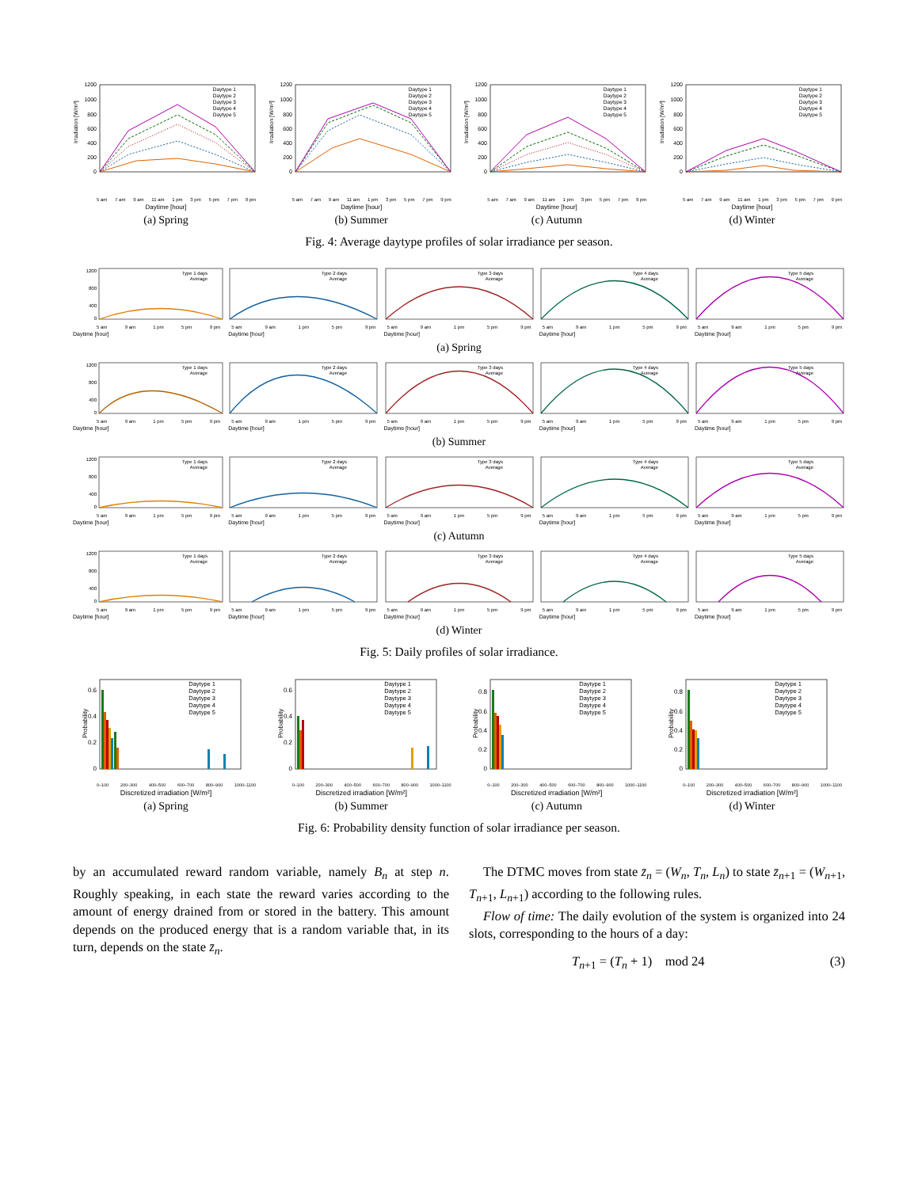Irradiation [W/m²]
1200
1000
800
600
400
200
0
Daytype 1
Daytype 2
Daytype 3
Daytype 4
Daytype 5
5 am 7 am 9 am 11 am 1 pm 3 pm 5 pm 7 pm 9 pm
Daytime [hour]
(a) Spring
Irradiation [W/m²]
1200
1000
800
600
400
200
0
Daytype 1
Daytype 2
Daytype 3
Daytype 4
Daytype 5
5 am 7 am 9 am 11 am 1 pm 3 pm 5 pm 7 pm 9 pm
Daytime [hour]
(b) Summer
Irradiation [W/m²]
1200
1000
800
600
400
200
0
Daytype 1
Daytype 2
Daytype 3
Daytype 4
Daytype 5
5 am 7 am 9 am 11 am 1 pm 3 pm 5 pm 7 pm 9 pm
Daytime [hour]
(c) Autumn
Irradiation [W/m²]
1200
1000
800
600
400
200
0
Daytype 1
Daytype 2
Daytype 3
Daytype 4
Daytype 5
5 am 7 am 9 am 11 am 1 pm 3 pm 5 pm 7 pm 9 pm
Daytime [hour]
(d) Winter
Fig. 4: Average daytype profiles of solar irradiance per season.
1200
800
400
0
Type 1 days
Average
5 am 9 am 1 pm 5 pm 9 pm
Daytime [hour]
Type 2 days
Average
5 am 9 am 1 pm 5 pm 9 pm
Daytime [hour]
Type 3 days
Average
5 am 9 am 1 pm 5 pm 9 pm
Daytime [hour]
Type 4 days
Average
5 am 9 am 1 pm 5 pm 9 pm
Daytime [hour]
Type 5 days
Average
5 am 9 am 1 pm 5 pm 9 pm
Daytime [hour]
(a) Spring
1200
800
400
0
Type 1 days
Average
5 am 9 am 1 pm 5 pm 9 pm
Daytime [hour]
Type 2 days
Average
5 am 9 am 1 pm 5 pm 9 pm
Daytime [hour]
Type 3 days
Average
5 am 9 am 1 pm 5 pm 9 pm
Daytime [hour]
Type 4 days
Average
5 am 9 am 1 pm 5 pm 9 pm
Daytime [hour]
Type 5 days
Average
5 am 9 am 1 pm 5 pm 9 pm
Daytime [hour]
(b) Summer
1200
800
400
0
Type 1 days
Average
5 am 9 am 1 pm 5 pm 9 pm
Daytime [hour]
Type 2 days
Average
5 am 9 am 1 pm 5 pm 9 pm
Daytime [hour]
Type 3 days
Average
5 am 9 am 1 pm 5 pm 9 pm
Daytime [hour]
Type 4 days
Average
5 am 9 am 1 pm 5 pm 9 pm
Daytime [hour]
Type 5 days
Average
5 am 9 am 1 pm 5 pm 9 pm
Daytime [hour]
(c) Autumn
1200
800
400
0
Type 1 days
Average
5 am 9 am 1 pm 5 pm 9 pm
Daytime [hour]
Type 2 days
Average
5 am 9 am 1 pm 5 pm 9 pm
Daytime [hour]
Type 3 days
Average
5 am 9 am 1 pm 5 pm 9 pm
Daytime [hour]
Type 4 days
Average
5 am 9 am 1 pm 5 pm 9 pm
Daytime [hour]
Type 5 days
Average
5 am 9 am 1 pm 5 pm 9 pm
Daytime [hour]
(d) Winter
Fig. 5: Daily profiles of solar irradiance.
Probability
0.6
0.4
0.2
0
Daytype 1
Daytype 2
Daytype 3
Daytype 4
Daytype 5
0–100 200–300 400–500 600–700 800–900 1000–1100
Discretized irradiation [W/m²]
(a) Spring
Probability
0.6
0.4
0.2
0
Daytype 1
Daytype 2
Daytype 3
Daytype 4
Daytype 5
0–100 200–300 400–500 600–700 800–900 1000–1100
Discretized irradiation [W/m²]
(b) Summer
Probability
0.8
0.6
0.4
0.2
0
Daytype 1
Daytype 2
Daytype 3
Daytype 4
Daytype 5
0–100 200–300 400–500 600–700 800–900 1000–1100
Discretized irradiation [W/m²]
(c) Autumn
Probability
0.8
0.6
0.4
0.2
0
Daytype 1
Daytype 2
Daytype 3
Daytype 4
Daytype 5
0–100 200–300 400–500 600–700 800–900 1000–1100
Discretized irradiation [W/m²]
(d) Winter
Fig. 6: Probability density function of solar irradiance per season.
by an accumulated reward random variable, namely B<sub>n</sub> at step n. Roughly speaking, in each state the reward varies according to the amount of energy drained from or stored in the battery. This amount depends on the produced energy that is a random variable that, in its turn, depends on the state z̄<sub>n</sub>.
The DTMC moves from state z̄<sub>n</sub> = (W<sub>n</sub>, T<sub>n</sub>, L<sub>n</sub>) to state z̄<sub>n+1</sub> = (W<sub>n+1</sub>, T<sub>n+1</sub>, L<sub>n+1</sub>) according to the following rules.
Flow of time: The daily evolution of the system is organized into 24 slots, corresponding to the hours of a day:
T<sub>n+1</sub> = (T<sub>n</sub> + 1) mod 24 (3)